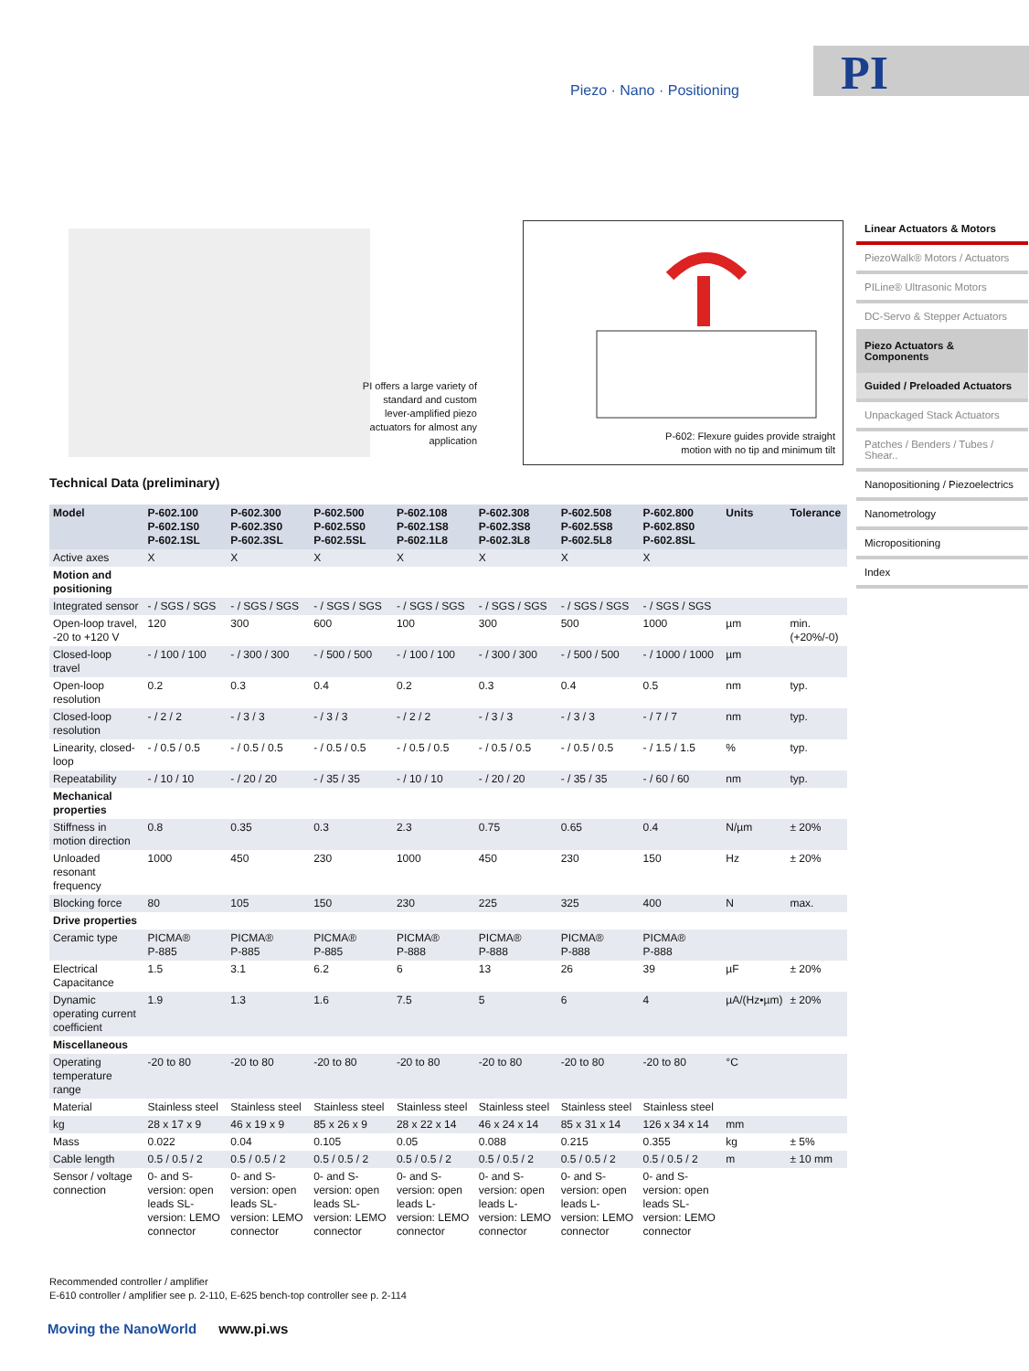Piezo · Nano · Positioning PI
PI offers a large variety of standard and custom lever-amplified piezo actuators for almost any application
P-602: Flexure guides provide straight
motion with no tip and minimum tilt
Linear Actuators & Motors
PiezoWalk® Motors / Actuators
PILine® Ultrasonic Motors
DC-Servo & Stepper Actuators
Piezo Actuators & Components
Guided / Preloaded Actuators
Unpackaged Stack Actuators
Patches / Benders / Tubes / Shear..
Nanopositioning / Piezoelectrics
Nanometrology
Micropositioning
Index
Technical Data (preliminary)
| Model | P-602.100 P-602.1S0 P-602.1SL | P-602.300 P-602.3S0 P-602.3SL | P-602.500 P-602.5S0 P-602.5SL | P-602.108 P-602.1S8 P-602.1L8 | P-602.308 P-602.3S8 P-602.3L8 | P-602.508 P-602.5S8 P-602.5L8 | P-602.800 P-602.8S0 P-602.8SL | Units | Tolerance |
| --- | --- | --- | --- | --- | --- | --- | --- | --- | --- |
| Active axes | X | X | X | X | X | X | X | | |
| Motion and positioning | | | | | | | | | |
| Integrated sensor | - / SGS / SGS | - / SGS / SGS | - / SGS / SGS | - / SGS / SGS | - / SGS / SGS | - / SGS / SGS | - / SGS / SGS | | |
| Open-loop travel, -20 to +120 V | 120 | 300 | 600 | 100 | 300 | 500 | 1000 | µm | min. (+20%/-0) |
| Closed-loop travel | - / 100 / 100 | - / 300 / 300 | - / 500 / 500 | - / 100 / 100 | - / 300 / 300 | - / 500 / 500 | - / 1000 / 1000 | µm | |
| Open-loop resolution | 0.2 | 0.3 | 0.4 | 0.2 | 0.3 | 0.4 | 0.5 | nm | typ. |
| Closed-loop resolution | - / 2 / 2 | - / 3 / 3 | - / 3 / 3 | - / 2 / 2 | - / 3 / 3 | - / 3 / 3 | - / 7 / 7 | nm | typ. |
| Linearity, closed-loop | - / 0.5 / 0.5 | - / 0.5 / 0.5 | - / 0.5 / 0.5 | - / 0.5 / 0.5 | - / 0.5 / 0.5 | - / 0.5 / 0.5 | - / 1.5 / 1.5 | % | typ. |
| Repeatability | - / 10 / 10 | - / 20 / 20 | - / 35 / 35 | - / 10 / 10 | - / 20 / 20 | - / 35 / 35 | - / 60 / 60 | nm | typ. |
| Mechanical properties | | | | | | | | | |
| Stiffness in motion direction | 0.8 | 0.35 | 0.3 | 2.3 | 0.75 | 0.65 | 0.4 | N/µm | ± 20% |
| Unloaded resonant frequency | 1000 | 450 | 230 | 1000 | 450 | 230 | 150 | Hz | ± 20% |
| Blocking force | 80 | 105 | 150 | 230 | 225 | 325 | 400 | N | max. |
| Drive properties | | | | | | | | | |
| Ceramic type | PICMA® P-885 | PICMA® P-885 | PICMA® P-885 | PICMA® P-888 | PICMA® P-888 | PICMA® P-888 | PICMA® P-888 | | |
| Electrical Capacitance | 1.5 | 3.1 | 6.2 | 6 | 13 | 26 | 39 | µF | ± 20% |
| Dynamic operating current coefficient | 1.9 | 1.3 | 1.6 | 7.5 | 5 | 6 | 4 | µA/(Hz•µm) | ± 20% |
| Miscellaneous | | | | | | | | | |
| Operating temperature range | -20 to 80 | -20 to 80 | -20 to 80 | -20 to 80 | -20 to 80 | -20 to 80 | -20 to 80 | °C | |
| Material | Stainless steel | Stainless steel | Stainless steel | Stainless steel | Stainless steel | Stainless steel | Stainless steel | | |
| kg | 28 x 17 x 9 | 46 x 19 x 9 | 85 x 26 x 9 | 28 x 22 x 14 | 46 x 24 x 14 | 85 x 31 x 14 | 126 x 34 x 14 | mm | |
| Mass | 0.022 | 0.04 | 0.105 | 0.05 | 0.088 | 0.215 | 0.355 | kg | ± 5% |
| Cable length | 0.5 / 0.5 / 2 | 0.5 / 0.5 / 2 | 0.5 / 0.5 / 2 | 0.5 / 0.5 / 2 | 0.5 / 0.5 / 2 | 0.5 / 0.5 / 2 | 0.5 / 0.5 / 2 | m | ± 10 mm |
| Sensor / voltage connection | 0- and S-version: open leads SL-version: LEMO connector | 0- and S-version: open leads SL-version: LEMO connector | 0- and S-version: open leads SL-version: LEMO connector | 0- and S-version: open leads L-version: LEMO connector | 0- and S-version: open leads L-version: LEMO connector | 0- and S-version: open leads L-version: LEMO connector | 0- and S-version: open leads SL-version: LEMO connector | | |
Recommended controller / amplifier
E-610 controller / amplifier see p. 2-110, E-625 bench-top controller see p. 2-114
Moving the NanoWorld www.pi.ws